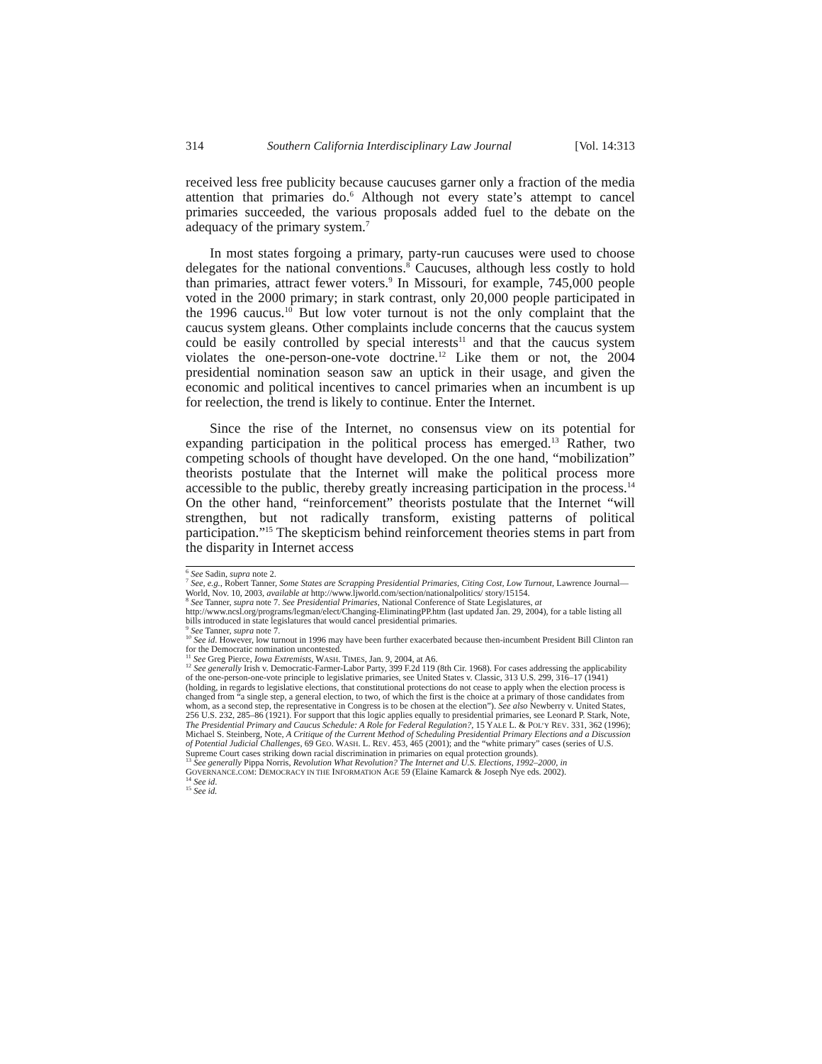314 Southern California Interdisciplinary Law Journal [Vol. 14:313
received less free publicity because caucuses garner only a fraction of the media attention that primaries do.<sup>6</sup> Although not every state’s attempt to cancel primaries succeeded, the various proposals added fuel to the debate on the adequacy of the primary system.<sup>7</sup>
In most states forgoing a primary, party-run caucuses were used to choose delegates for the national conventions.<sup>8</sup> Caucuses, although less costly to hold than primaries, attract fewer voters.<sup>9</sup> In Missouri, for example, 745,000 people voted in the 2000 primary; in stark contrast, only 20,000 people participated in the 1996 caucus.<sup>10</sup> But low voter turnout is not the only complaint that the caucus system gleans. Other complaints include concerns that the caucus system could be easily controlled by special interests<sup>11</sup> and that the caucus system violates the one-person-one-vote doctrine.<sup>12</sup> Like them or not, the 2004 presidential nomination season saw an uptick in their usage, and given the economic and political incentives to cancel primaries when an incumbent is up for reelection, the trend is likely to continue. Enter the Internet.
Since the rise of the Internet, no consensus view on its potential for expanding participation in the political process has emerged.<sup>13</sup> Rather, two competing schools of thought have developed. On the one hand, “mobilization” theorists postulate that the Internet will make the political process more accessible to the public, thereby greatly increasing participation in the process.<sup>14</sup> On the other hand, “reinforcement” theorists postulate that the Internet “will strengthen, but not radically transform, existing patterns of political participation.”<sup>15</sup> The skepticism behind reinforcement theories stems in part from the disparity in Internet access
<sup>6</sup> See Sadin, supra note 2.
<sup>7</sup> See, e.g., Robert Tanner, Some States are Scrapping Presidential Primaries, Citing Cost, Low Turnout, Lawrence Journal—World, Nov. 10, 2003, available at http://www.ljworld.com/section/nationalpolitics/ story/15154.
<sup>8</sup> See Tanner, supra note 7. See Presidential Primaries, National Conference of State Legislatures, at http://www.ncsl.org/programs/legman/elect/Changing-EliminatingPP.htm (last updated Jan. 29, 2004), for a table listing all bills introduced in state legislatures that would cancel presidential primaries.
<sup>9</sup> See Tanner, supra note 7.
<sup>10</sup> See id. However, low turnout in 1996 may have been further exacerbated because then-incumbent President Bill Clinton ran for the Democratic nomination uncontested.
<sup>11</sup> See Greg Pierce, Iowa Extremists, WASH. TIMES, Jan. 9, 2004, at A6.
<sup>12</sup> See generally Irish v. Democratic-Farmer-Labor Party, 399 F.2d 119 (8th Cir. 1968). For cases addressing the applicability of the one-person-one-vote principle to legislative primaries, see United States v. Classic, 313 U.S. 299, 316–17 (1941) (holding, in regards to legislative elections, that constitutional protections do not cease to apply when the election process is changed from “a single step, a general election, to two, of which the first is the choice at a primary of those candidates from whom, as a second step, the representative in Congress is to be chosen at the election”). See also Newberry v. United States, 256 U.S. 232, 285–86 (1921). For support that this logic applies equally to presidential primaries, see Leonard P. Stark, Note, The Presidential Primary and Caucus Schedule: A Role for Federal Regulation?, 15 YALE L. & POL’Y REV. 331, 362 (1996); Michael S. Steinberg, Note, A Critique of the Current Method of Scheduling Presidential Primary Elections and a Discussion of Potential Judicial Challenges, 69 GEO. WASH. L. REV. 453, 465 (2001); and the “white primary” cases (series of U.S. Supreme Court cases striking down racial discrimination in primaries on equal protection grounds).
<sup>13</sup> See generally Pippa Norris, Revolution What Revolution? The Internet and U.S. Elections, 1992–2000, in GOVERNANCE.COM: DEMOCRACY IN THE INFORMATION AGE 59 (Elaine Kamarck & Joseph Nye eds. 2002).
<sup>14</sup> See id.
<sup>15</sup> See id.